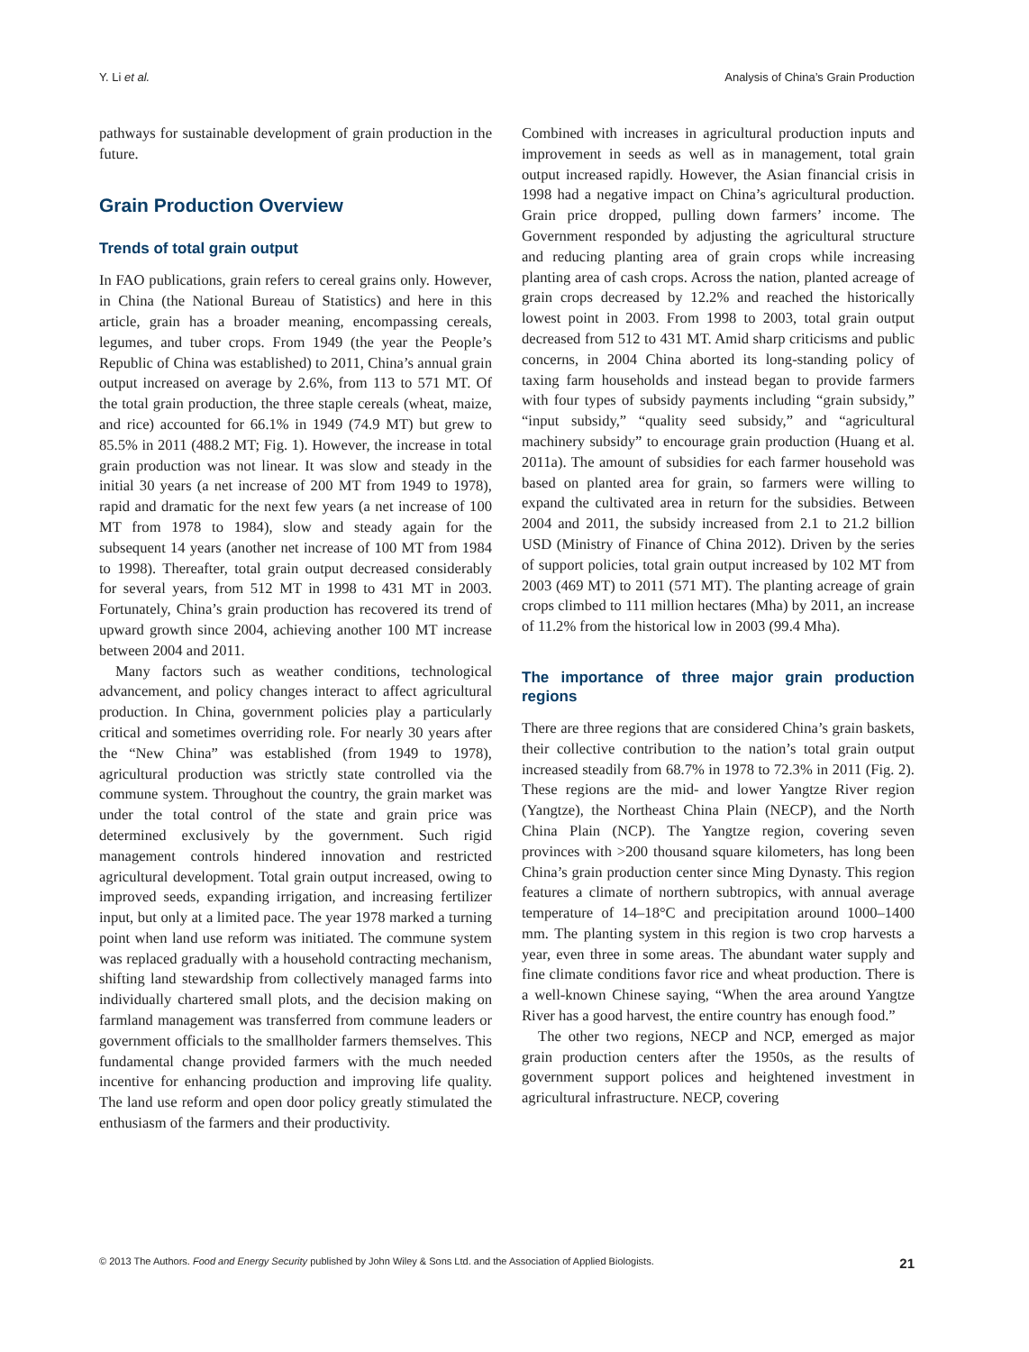Y. Li et al. Analysis of China’s Grain Production
pathways for sustainable development of grain production in the future.
Grain Production Overview
Trends of total grain output
In FAO publications, grain refers to cereal grains only. However, in China (the National Bureau of Statistics) and here in this article, grain has a broader meaning, encompassing cereals, legumes, and tuber crops. From 1949 (the year the People’s Republic of China was established) to 2011, China’s annual grain output increased on average by 2.6%, from 113 to 571 MT. Of the total grain production, the three staple cereals (wheat, maize, and rice) accounted for 66.1% in 1949 (74.9 MT) but grew to 85.5% in 2011 (488.2 MT; Fig. 1). However, the increase in total grain production was not linear. It was slow and steady in the initial 30 years (a net increase of 200 MT from 1949 to 1978), rapid and dramatic for the next few years (a net increase of 100 MT from 1978 to 1984), slow and steady again for the subsequent 14 years (another net increase of 100 MT from 1984 to 1998). Thereafter, total grain output decreased considerably for several years, from 512 MT in 1998 to 431 MT in 2003. Fortunately, China’s grain production has recovered its trend of upward growth since 2004, achieving another 100 MT increase between 2004 and 2011.
Many factors such as weather conditions, technological advancement, and policy changes interact to affect agricultural production. In China, government policies play a particularly critical and sometimes overriding role. For nearly 30 years after the “New China” was established (from 1949 to 1978), agricultural production was strictly state controlled via the commune system. Throughout the country, the grain market was under the total control of the state and grain price was determined exclusively by the government. Such rigid management controls hindered innovation and restricted agricultural development. Total grain output increased, owing to improved seeds, expanding irrigation, and increasing fertilizer input, but only at a limited pace. The year 1978 marked a turning point when land use reform was initiated. The commune system was replaced gradually with a household contracting mechanism, shifting land stewardship from collectively managed farms into individually chartered small plots, and the decision making on farmland management was transferred from commune leaders or government officials to the smallholder farmers themselves. This fundamental change provided farmers with the much needed incentive for enhancing production and improving life quality. The land use reform and open door policy greatly stimulated the enthusiasm of the farmers and their productivity.
Combined with increases in agricultural production inputs and improvement in seeds as well as in management, total grain output increased rapidly. However, the Asian financial crisis in 1998 had a negative impact on China’s agricultural production. Grain price dropped, pulling down farmers’ income. The Government responded by adjusting the agricultural structure and reducing planting area of grain crops while increasing planting area of cash crops. Across the nation, planted acreage of grain crops decreased by 12.2% and reached the historically lowest point in 2003. From 1998 to 2003, total grain output decreased from 512 to 431 MT. Amid sharp criticisms and public concerns, in 2004 China aborted its long-standing policy of taxing farm households and instead began to provide farmers with four types of subsidy payments including “grain subsidy,” “input subsidy,” “quality seed subsidy,” and “agricultural machinery subsidy” to encourage grain production (Huang et al. 2011a). The amount of subsidies for each farmer household was based on planted area for grain, so farmers were willing to expand the cultivated area in return for the subsidies. Between 2004 and 2011, the subsidy increased from 2.1 to 21.2 billion USD (Ministry of Finance of China 2012). Driven by the series of support policies, total grain output increased by 102 MT from 2003 (469 MT) to 2011 (571 MT). The planting acreage of grain crops climbed to 111 million hectares (Mha) by 2011, an increase of 11.2% from the historical low in 2003 (99.4 Mha).
The importance of three major grain production regions
There are three regions that are considered China’s grain baskets, their collective contribution to the nation’s total grain output increased steadily from 68.7% in 1978 to 72.3% in 2011 (Fig. 2). These regions are the mid- and lower Yangtze River region (Yangtze), the Northeast China Plain (NECP), and the North China Plain (NCP). The Yangtze region, covering seven provinces with >200 thousand square kilometers, has long been China’s grain production center since Ming Dynasty. This region features a climate of northern subtropics, with annual average temperature of 14–18°C and precipitation around 1000–1400 mm. The planting system in this region is two crop harvests a year, even three in some areas. The abundant water supply and fine climate conditions favor rice and wheat production. There is a well-known Chinese saying, “When the area around Yangtze River has a good harvest, the entire country has enough food.”
The other two regions, NECP and NCP, emerged as major grain production centers after the 1950s, as the results of government support polices and heightened investment in agricultural infrastructure. NECP, covering
© 2013 The Authors. Food and Energy Security published by John Wiley & Sons Ltd. and the Association of Applied Biologists. 21